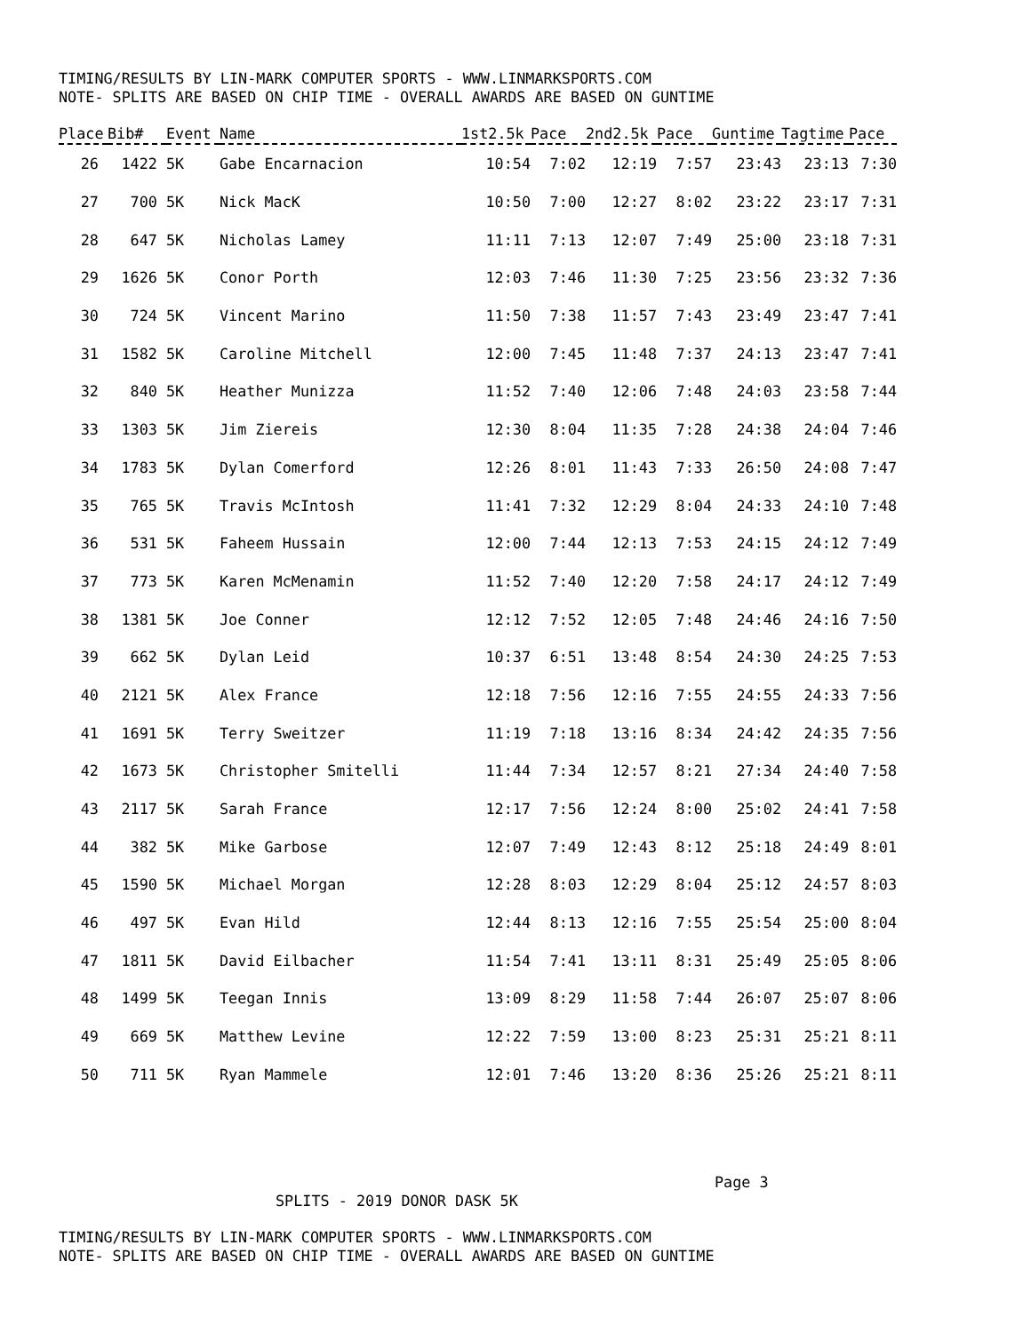TIMING/RESULTS BY LIN-MARK COMPUTER SPORTS - WWW.LINMARKSPORTS.COM
NOTE- SPLITS ARE BASED ON CHIP TIME - OVERALL AWARDS ARE BASED ON GUNTIME
| Place | Bib# | Event | Name | 1st2.5k | Pace | 2nd2.5k | Pace | Guntime | Tagtime | Pace |
| --- | --- | --- | --- | --- | --- | --- | --- | --- | --- | --- |
| 26 | 1422 | 5K | Gabe Encarnacion | 10:54 | 7:02 | 12:19 | 7:57 | 23:43 | 23:13 | 7:30 |
| 27 | 700 | 5K | Nick MacK | 10:50 | 7:00 | 12:27 | 8:02 | 23:22 | 23:17 | 7:31 |
| 28 | 647 | 5K | Nicholas Lamey | 11:11 | 7:13 | 12:07 | 7:49 | 25:00 | 23:18 | 7:31 |
| 29 | 1626 | 5K | Conor Porth | 12:03 | 7:46 | 11:30 | 7:25 | 23:56 | 23:32 | 7:36 |
| 30 | 724 | 5K | Vincent Marino | 11:50 | 7:38 | 11:57 | 7:43 | 23:49 | 23:47 | 7:41 |
| 31 | 1582 | 5K | Caroline Mitchell | 12:00 | 7:45 | 11:48 | 7:37 | 24:13 | 23:47 | 7:41 |
| 32 | 840 | 5K | Heather Munizza | 11:52 | 7:40 | 12:06 | 7:48 | 24:03 | 23:58 | 7:44 |
| 33 | 1303 | 5K | Jim Ziereis | 12:30 | 8:04 | 11:35 | 7:28 | 24:38 | 24:04 | 7:46 |
| 34 | 1783 | 5K | Dylan Comerford | 12:26 | 8:01 | 11:43 | 7:33 | 26:50 | 24:08 | 7:47 |
| 35 | 765 | 5K | Travis McIntosh | 11:41 | 7:32 | 12:29 | 8:04 | 24:33 | 24:10 | 7:48 |
| 36 | 531 | 5K | Faheem Hussain | 12:00 | 7:44 | 12:13 | 7:53 | 24:15 | 24:12 | 7:49 |
| 37 | 773 | 5K | Karen McMenamin | 11:52 | 7:40 | 12:20 | 7:58 | 24:17 | 24:12 | 7:49 |
| 38 | 1381 | 5K | Joe Conner | 12:12 | 7:52 | 12:05 | 7:48 | 24:46 | 24:16 | 7:50 |
| 39 | 662 | 5K | Dylan Leid | 10:37 | 6:51 | 13:48 | 8:54 | 24:30 | 24:25 | 7:53 |
| 40 | 2121 | 5K | Alex France | 12:18 | 7:56 | 12:16 | 7:55 | 24:55 | 24:33 | 7:56 |
| 41 | 1691 | 5K | Terry Sweitzer | 11:19 | 7:18 | 13:16 | 8:34 | 24:42 | 24:35 | 7:56 |
| 42 | 1673 | 5K | Christopher Smitelli | 11:44 | 7:34 | 12:57 | 8:21 | 27:34 | 24:40 | 7:58 |
| 43 | 2117 | 5K | Sarah France | 12:17 | 7:56 | 12:24 | 8:00 | 25:02 | 24:41 | 7:58 |
| 44 | 382 | 5K | Mike Garbose | 12:07 | 7:49 | 12:43 | 8:12 | 25:18 | 24:49 | 8:01 |
| 45 | 1590 | 5K | Michael Morgan | 12:28 | 8:03 | 12:29 | 8:04 | 25:12 | 24:57 | 8:03 |
| 46 | 497 | 5K | Evan Hild | 12:44 | 8:13 | 12:16 | 7:55 | 25:54 | 25:00 | 8:04 |
| 47 | 1811 | 5K | David Eilbacher | 11:54 | 7:41 | 13:11 | 8:31 | 25:49 | 25:05 | 8:06 |
| 48 | 1499 | 5K | Teegan Innis | 13:09 | 8:29 | 11:58 | 7:44 | 26:07 | 25:07 | 8:06 |
| 49 | 669 | 5K | Matthew Levine | 12:22 | 7:59 | 13:00 | 8:23 | 25:31 | 25:21 | 8:11 |
| 50 | 711 | 5K | Ryan Mammele | 12:01 | 7:46 | 13:20 | 8:36 | 25:26 | 25:21 | 8:11 |
Page 3
SPLITS - 2019 DONOR DASK 5K
TIMING/RESULTS BY LIN-MARK COMPUTER SPORTS - WWW.LINMARKSPORTS.COM
NOTE- SPLITS ARE BASED ON CHIP TIME - OVERALL AWARDS ARE BASED ON GUNTIME